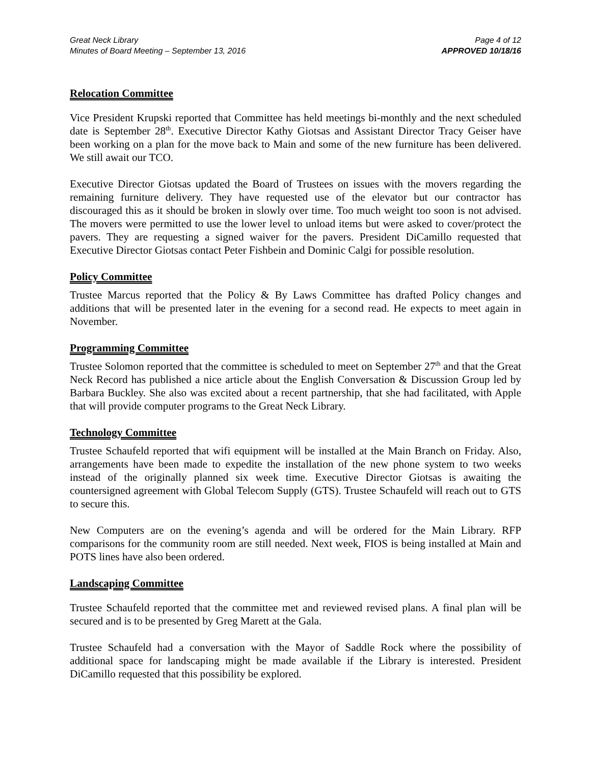Great Neck Library
Minutes of Board Meeting – September 13, 2016
Page 4 of 12
APPROVED 10/18/16
Relocation Committee
Vice President Krupski reported that Committee has held meetings bi-monthly and the next scheduled date is September 28<sup>th</sup>. Executive Director Kathy Giotsas and Assistant Director Tracy Geiser have been working on a plan for the move back to Main and some of the new furniture has been delivered. We still await our TCO.
Executive Director Giotsas updated the Board of Trustees on issues with the movers regarding the remaining furniture delivery. They have requested use of the elevator but our contractor has discouraged this as it should be broken in slowly over time. Too much weight too soon is not advised. The movers were permitted to use the lower level to unload items but were asked to cover/protect the pavers. They are requesting a signed waiver for the pavers. President DiCamillo requested that Executive Director Giotsas contact Peter Fishbein and Dominic Calgi for possible resolution.
Policy Committee
Trustee Marcus reported that the Policy & By Laws Committee has drafted Policy changes and additions that will be presented later in the evening for a second read. He expects to meet again in November.
Programming Committee
Trustee Solomon reported that the committee is scheduled to meet on September 27<sup>th</sup> and that the Great Neck Record has published a nice article about the English Conversation & Discussion Group led by Barbara Buckley. She also was excited about a recent partnership, that she had facilitated, with Apple that will provide computer programs to the Great Neck Library.
Technology Committee
Trustee Schaufeld reported that wifi equipment will be installed at the Main Branch on Friday. Also, arrangements have been made to expedite the installation of the new phone system to two weeks instead of the originally planned six week time. Executive Director Giotsas is awaiting the countersigned agreement with Global Telecom Supply (GTS). Trustee Schaufeld will reach out to GTS to secure this.
New Computers are on the evening’s agenda and will be ordered for the Main Library. RFP comparisons for the community room are still needed. Next week, FIOS is being installed at Main and POTS lines have also been ordered.
Landscaping Committee
Trustee Schaufeld reported that the committee met and reviewed revised plans. A final plan will be secured and is to be presented by Greg Marett at the Gala.
Trustee Schaufeld had a conversation with the Mayor of Saddle Rock where the possibility of additional space for landscaping might be made available if the Library is interested. President DiCamillo requested that this possibility be explored.